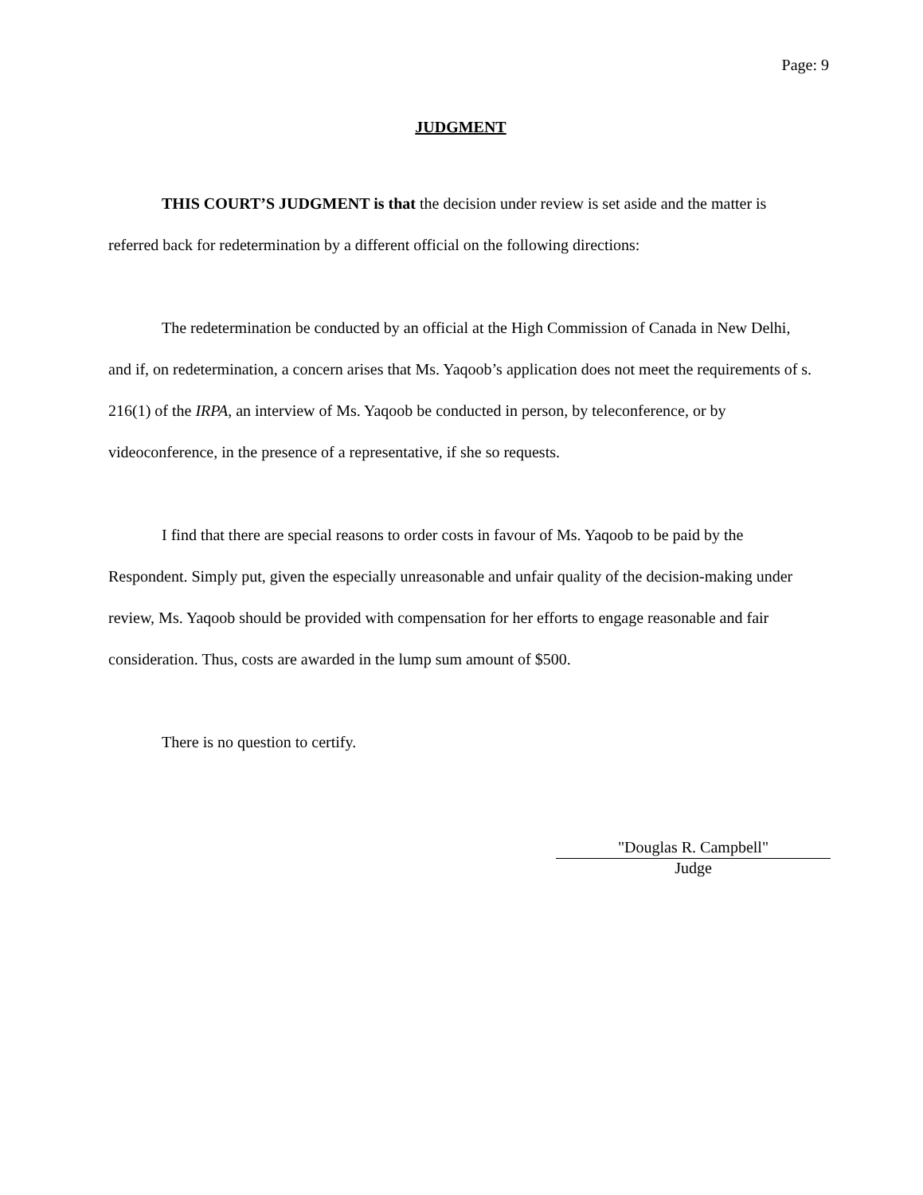Page: 9
JUDGMENT
THIS COURT’S JUDGMENT is that the decision under review is set aside and the matter is referred back for redetermination by a different official on the following directions:
The redetermination be conducted by an official at the High Commission of Canada in New Delhi, and if, on redetermination, a concern arises that Ms. Yaqoob’s application does not meet the requirements of s. 216(1) of the IRPA, an interview of Ms. Yaqoob be conducted in person, by teleconference, or by videoconference, in the presence of a representative, if she so requests.
I find that there are special reasons to order costs in favour of Ms. Yaqoob to be paid by the Respondent. Simply put, given the especially unreasonable and unfair quality of the decision-making under review, Ms. Yaqoob should be provided with compensation for her efforts to engage reasonable and fair consideration. Thus, costs are awarded in the lump sum amount of $500.
There is no question to certify.
"Douglas R. Campbell"
Judge